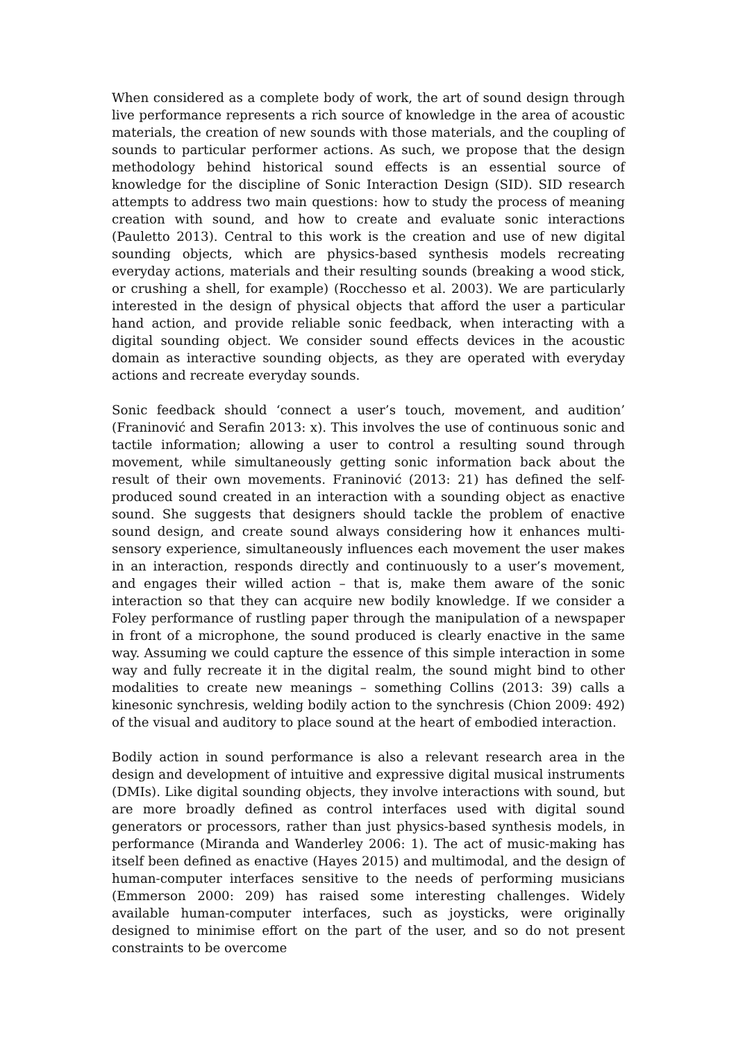When considered as a complete body of work, the art of sound design through live performance represents a rich source of knowledge in the area of acoustic materials, the creation of new sounds with those materials, and the coupling of sounds to particular performer actions. As such, we propose that the design methodology behind historical sound effects is an essential source of knowledge for the discipline of Sonic Interaction Design (SID). SID research attempts to address two main questions: how to study the process of meaning creation with sound, and how to create and evaluate sonic interactions (Pauletto 2013). Central to this work is the creation and use of new digital sounding objects, which are physics-based synthesis models recreating everyday actions, materials and their resulting sounds (breaking a wood stick, or crushing a shell, for example) (Rocchesso et al. 2003). We are particularly interested in the design of physical objects that afford the user a particular hand action, and provide reliable sonic feedback, when interacting with a digital sounding object. We consider sound effects devices in the acoustic domain as interactive sounding objects, as they are operated with everyday actions and recreate everyday sounds.
Sonic feedback should ‘connect a user’s touch, movement, and audition’ (Franinović and Serafin 2013: x). This involves the use of continuous sonic and tactile information; allowing a user to control a resulting sound through movement, while simultaneously getting sonic information back about the result of their own movements. Franinović (2013: 21) has defined the self-produced sound created in an interaction with a sounding object as enactive sound. She suggests that designers should tackle the problem of enactive sound design, and create sound always considering how it enhances multi-sensory experience, simultaneously influences each movement the user makes in an interaction, responds directly and continuously to a user’s movement, and engages their willed action – that is, make them aware of the sonic interaction so that they can acquire new bodily knowledge. If we consider a Foley performance of rustling paper through the manipulation of a newspaper in front of a microphone, the sound produced is clearly enactive in the same way. Assuming we could capture the essence of this simple interaction in some way and fully recreate it in the digital realm, the sound might bind to other modalities to create new meanings – something Collins (2013: 39) calls a kinesonic synchresis, welding bodily action to the synchresis (Chion 2009: 492) of the visual and auditory to place sound at the heart of embodied interaction.
Bodily action in sound performance is also a relevant research area in the design and development of intuitive and expressive digital musical instruments (DMIs). Like digital sounding objects, they involve interactions with sound, but are more broadly defined as control interfaces used with digital sound generators or processors, rather than just physics-based synthesis models, in performance (Miranda and Wanderley 2006: 1). The act of music-making has itself been defined as enactive (Hayes 2015) and multimodal, and the design of human-computer interfaces sensitive to the needs of performing musicians (Emmerson 2000: 209) has raised some interesting challenges. Widely available human-computer interfaces, such as joysticks, were originally designed to minimise effort on the part of the user, and so do not present constraints to be overcome